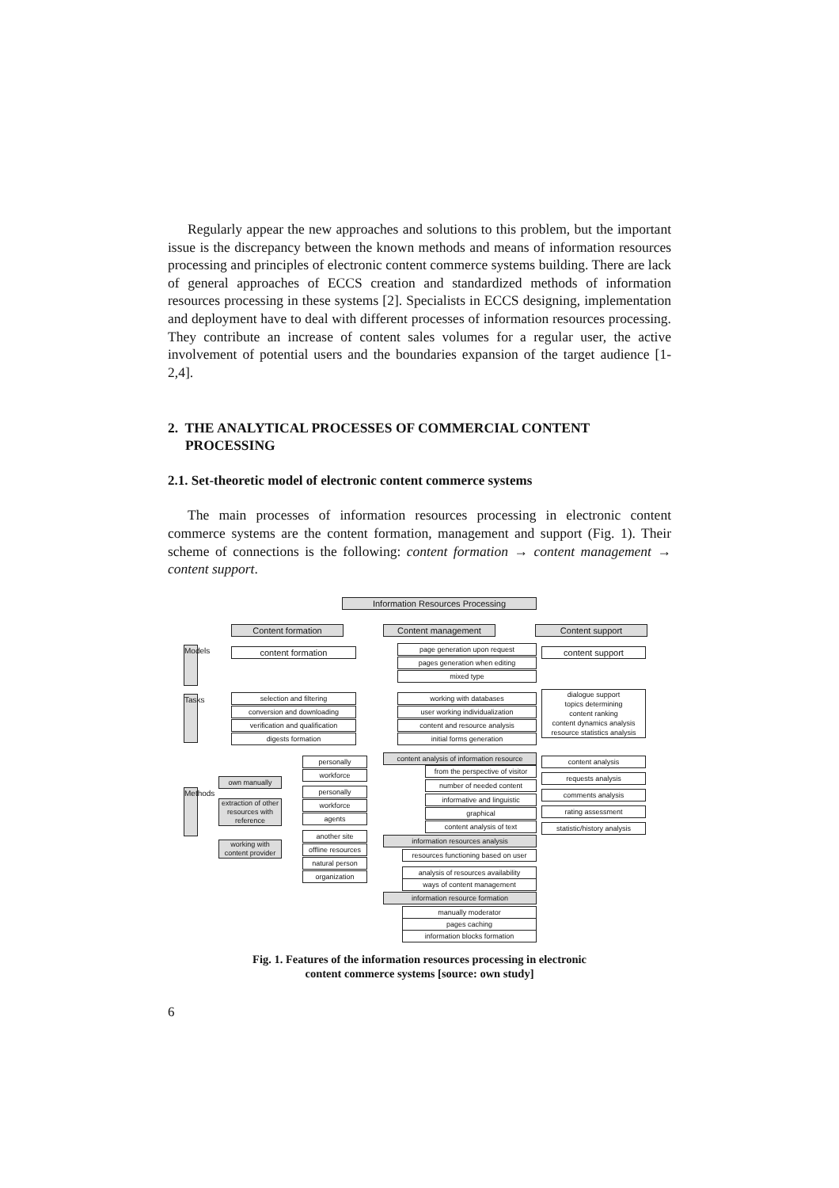Regularly appear the new approaches and solutions to this problem, but the important issue is the discrepancy between the known methods and means of information resources processing and principles of electronic content commerce systems building. There are lack of general approaches of ECCS creation and standardized methods of information resources processing in these systems [2]. Specialists in ECCS designing, implementation and deployment have to deal with different processes of information resources processing. They contribute an increase of content sales volumes for a regular user, the active involvement of potential users and the boundaries expansion of the target audience [1-2,4].
2. THE ANALYTICAL PROCESSES OF COMMERCIAL CONTENT
PROCESSING
2.1. Set-theoretic model of electronic content commerce systems
The main processes of information resources processing in electronic content commerce systems are the content formation, management and support (Fig. 1). Their scheme of connections is the following: content formation → content management → content support.
Information Resources Processing
Content formation Content management Content support
Models
Tasks
Methods
content formation page generation upon request
pages generation when editing
mixed type
content support
selection and filtering
conversion and downloading
verification and qualification
digests formation
working with databases
user working individualization
content and resource analysis
initial forms generation
dialogue support
topics determining
content ranking
content dynamics analysis
resource statistics analysis
personally
workforce
own manually
personally
workforce
extraction of other resources with reference
agents
another site
working with content provider
offline resources
natural person
organization
content analysis of information resource
from the perspective of visitor
number of needed content
informative and linguistic
graphical
content analysis of text
information resources analysis
resources functioning based on user
analysis of resources availability
ways of content management
information resource formation
manually moderator
pages caching
information blocks formation
content analysis
requests analysis
comments analysis
rating assessment
statistic/history analysis
Fig. 1. Features of the information resources processing in electronic
content commerce systems [source: own study]
6